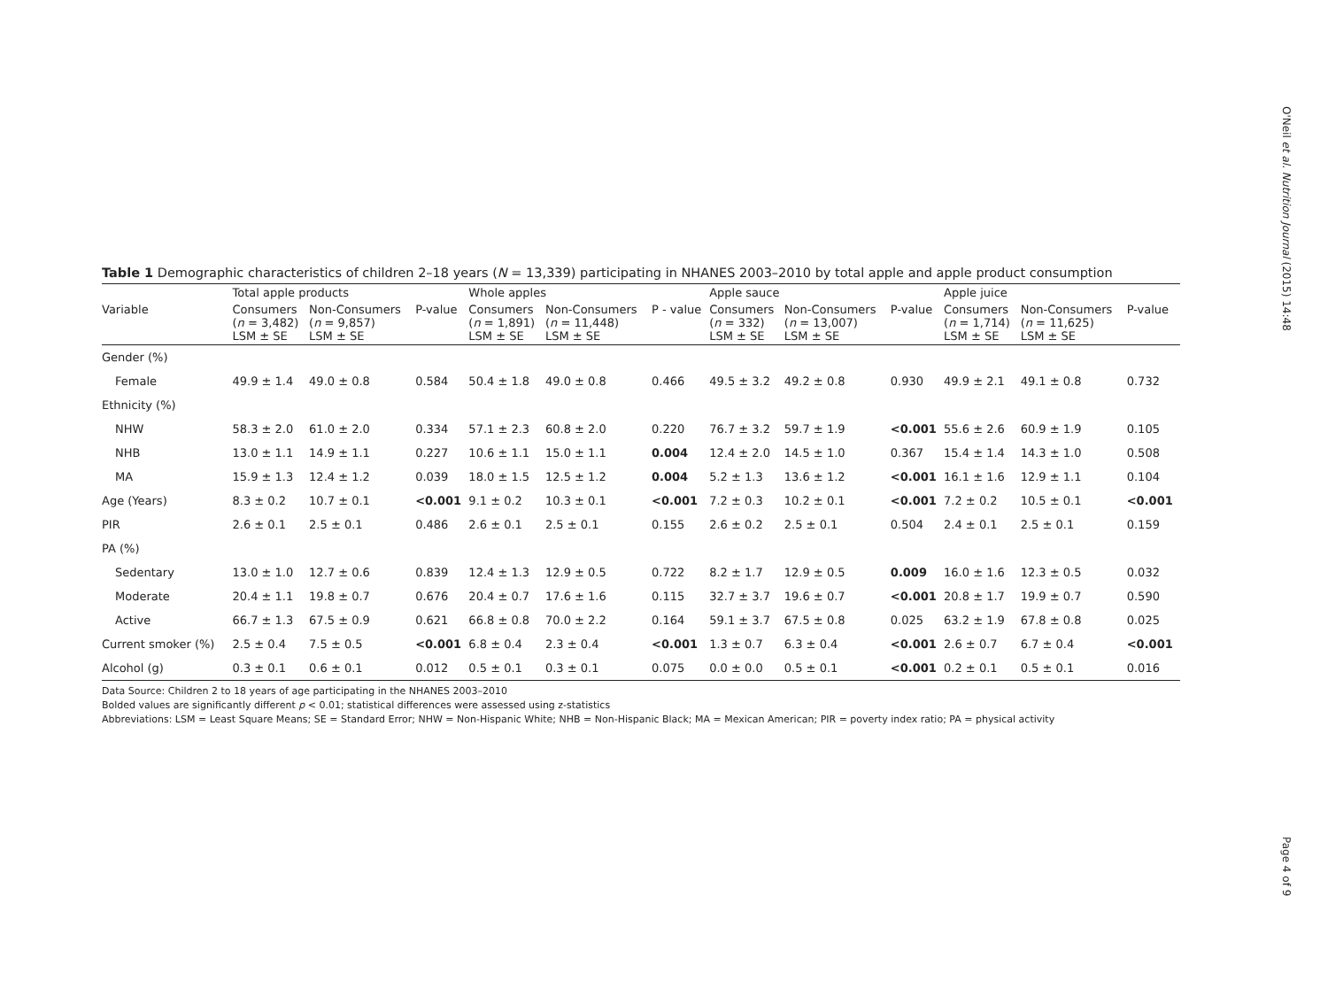O'Neil et al. Nutrition Journal (2015) 14:48
Table 1 Demographic characteristics of children 2–18 years (N = 13,339) participating in NHANES 2003–2010 by total apple and apple product consumption
| | Total apple products | | | Whole apples | | | Apple sauce | | | Apple juice | | |
| --- | --- | --- | --- | --- | --- | --- | --- | --- | --- | --- | --- | --- |
| Variable | Consumers ( n = 3,482) LSM ± SE | Non-Consumers ( n = 9,857) LSM ± SE | P-value | Consumers ( n = 1,891) LSM ± SE | Non-Consumers ( n = 11,448) LSM ± SE | P - value | Consumers ( n = 332) LSM ± SE | Non-Consumers ( n = 13,007) LSM ± SE | P-value | Consumers ( n = 1,714) LSM ± SE | Non-Consumers ( n = 11,625) LSM ± SE | P-value |
| Gender (%) | | | | | | | | | | | | |
| Female | 49.9 ± 1.4 | 49.0 ± 0.8 | 0.584 | 50.4 ± 1.8 | 49.0 ± 0.8 | 0.466 | 49.5 ± 3.2 | 49.2 ± 0.8 | 0.930 | 49.9 ± 2.1 | 49.1 ± 0.8 | 0.732 |
| Ethnicity (%) | | | | | | | | | | | | |
| NHW | 58.3 ± 2.0 | 61.0 ± 2.0 | 0.334 | 57.1 ± 2.3 | 60.8 ± 2.0 | 0.220 | 76.7 ± 3.2 | 59.7 ± 1.9 | <0.001 | 55.6 ± 2.6 | 60.9 ± 1.9 | 0.105 |
| NHB | 13.0 ± 1.1 | 14.9 ± 1.1 | 0.227 | 10.6 ± 1.1 | 15.0 ± 1.1 | 0.004 | 12.4 ± 2.0 | 14.5 ± 1.0 | 0.367 | 15.4 ± 1.4 | 14.3 ± 1.0 | 0.508 |
| MA | 15.9 ± 1.3 | 12.4 ± 1.2 | 0.039 | 18.0 ± 1.5 | 12.5 ± 1.2 | 0.004 | 5.2 ± 1.3 | 13.6 ± 1.2 | <0.001 | 16.1 ± 1.6 | 12.9 ± 1.1 | 0.104 |
| Age (Years) | 8.3 ± 0.2 | 10.7 ± 0.1 | <0.001 | 9.1 ± 0.2 | 10.3 ± 0.1 | <0.001 | 7.2 ± 0.3 | 10.2 ± 0.1 | <0.001 | 7.2 ± 0.2 | 10.5 ± 0.1 | <0.001 |
| PIR | 2.6 ± 0.1 | 2.5 ± 0.1 | 0.486 | 2.6 ± 0.1 | 2.5 ± 0.1 | 0.155 | 2.6 ± 0.2 | 2.5 ± 0.1 | 0.504 | 2.4 ± 0.1 | 2.5 ± 0.1 | 0.159 |
| PA (%) | | | | | | | | | | | | |
| Sedentary | 13.0 ± 1.0 | 12.7 ± 0.6 | 0.839 | 12.4 ± 1.3 | 12.9 ± 0.5 | 0.722 | 8.2 ± 1.7 | 12.9 ± 0.5 | 0.009 | 16.0 ± 1.6 | 12.3 ± 0.5 | 0.032 |
| Moderate | 20.4 ± 1.1 | 19.8 ± 0.7 | 0.676 | 20.4 ± 0.7 | 17.6 ± 1.6 | 0.115 | 32.7 ± 3.7 | 19.6 ± 0.7 | <0.001 | 20.8 ± 1.7 | 19.9 ± 0.7 | 0.590 |
| Active | 66.7 ± 1.3 | 67.5 ± 0.9 | 0.621 | 66.8 ± 0.8 | 70.0 ± 2.2 | 0.164 | 59.1 ± 3.7 | 67.5 ± 0.8 | 0.025 | 63.2 ± 1.9 | 67.8 ± 0.8 | 0.025 |
| Current smoker (%) | 2.5 ± 0.4 | 7.5 ± 0.5 | <0.001 | 6.8 ± 0.4 | 2.3 ± 0.4 | <0.001 | 1.3 ± 0.7 | 6.3 ± 0.4 | <0.001 | 2.6 ± 0.7 | 6.7 ± 0.4 | <0.001 |
| Alcohol (g) | 0.3 ± 0.1 | 0.6 ± 0.1 | 0.012 | 0.5 ± 0.1 | 0.3 ± 0.1 | 0.075 | 0.0 ± 0.0 | 0.5 ± 0.1 | <0.001 | 0.2 ± 0.1 | 0.5 ± 0.1 | 0.016 |
Data Source: Children 2 to 18 years of age participating in the NHANES 2003–2010
Bolded values are significantly different p < 0.01; statistical differences were assessed using z-statistics
Abbreviations: LSM = Least Square Means; SE = Standard Error; NHW = Non-Hispanic White; NHB = Non-Hispanic Black; MA = Mexican American; PIR = poverty index ratio; PA = physical activity
Page 4 of 9